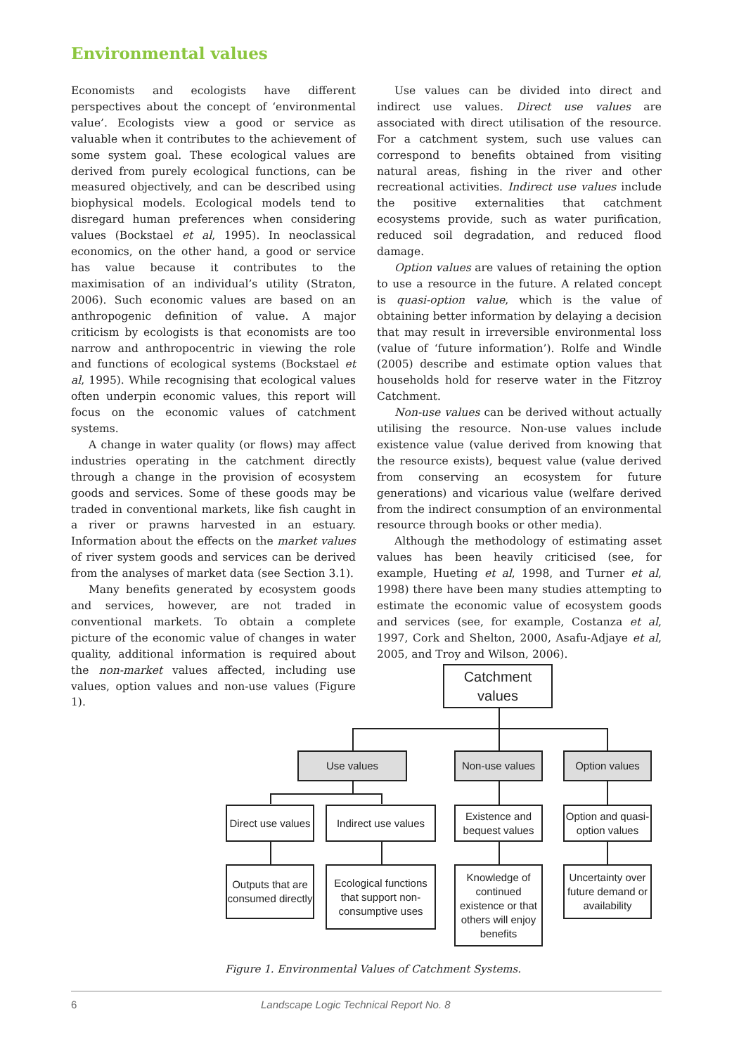Environmental values
Economists and ecologists have different perspectives about the concept of ‘environmental value’. Ecologists view a good or service as valuable when it contributes to the achievement of some system goal. These ecological values are derived from purely ecological functions, can be measured objectively, and can be described using biophysical models. Ecological models tend to disregard human preferences when considering values (Bockstael et al, 1995). In neoclassical economics, on the other hand, a good or service has value because it contributes to the maximisation of an individual’s utility (Straton, 2006). Such economic values are based on an anthropogenic definition of value. A major criticism by ecologists is that economists are too narrow and anthropocentric in viewing the role and functions of ecological systems (Bockstael et al, 1995). While recognising that ecological values often underpin economic values, this report will focus on the economic values of catchment systems.
A change in water quality (or flows) may affect industries operating in the catchment directly through a change in the provision of ecosystem goods and services. Some of these goods may be traded in conventional markets, like fish caught in a river or prawns harvested in an estuary. Information about the effects on the market values of river system goods and services can be derived from the analyses of market data (see Section 3.1).
Many benefits generated by ecosystem goods and services, however, are not traded in conventional markets. To obtain a complete picture of the economic value of changes in water quality, additional information is required about the non-market values affected, including use values, option values and non-use values (Figure 1).
Use values can be divided into direct and indirect use values. Direct use values are associated with direct utilisation of the resource. For a catchment system, such use values can correspond to benefits obtained from visiting natural areas, fishing in the river and other recreational activities. Indirect use values include the positive externalities that catchment ecosystems provide, such as water purification, reduced soil degradation, and reduced flood damage.
Option values are values of retaining the option to use a resource in the future. A related concept is quasi-option value, which is the value of obtaining better information by delaying a decision that may result in irreversible environmental loss (value of ‘future information’). Rolfe and Windle (2005) describe and estimate option values that households hold for reserve water in the Fitzroy Catchment.
Non-use values can be derived without actually utilising the resource. Non-use values include existence value (value derived from knowing that the resource exists), bequest value (value derived from conserving an ecosystem for future generations) and vicarious value (welfare derived from the indirect consumption of an environmental resource through books or other media).
Although the methodology of estimating asset values has been heavily criticised (see, for example, Hueting et al, 1998, and Turner et al, 1998) there have been many studies attempting to estimate the economic value of ecosystem goods and services (see, for example, Costanza et al, 1997, Cork and Shelton, 2000, Asafu-Adjaye et al, 2005, and Troy and Wilson, 2006).
Catchment
values
Use values Non-use values Option values
Direct use values
Indirect use values
Existence and bequest values
Option and quasi-option values
Outputs that are consumed directly
Ecological functions that support non-consumptive uses
Knowledge of continued existence or that others will enjoy benefits
Uncertainty over future demand or availability
Figure 1. Environmental Values of Catchment Systems.
6 Landscape Logic Technical Report No. 8